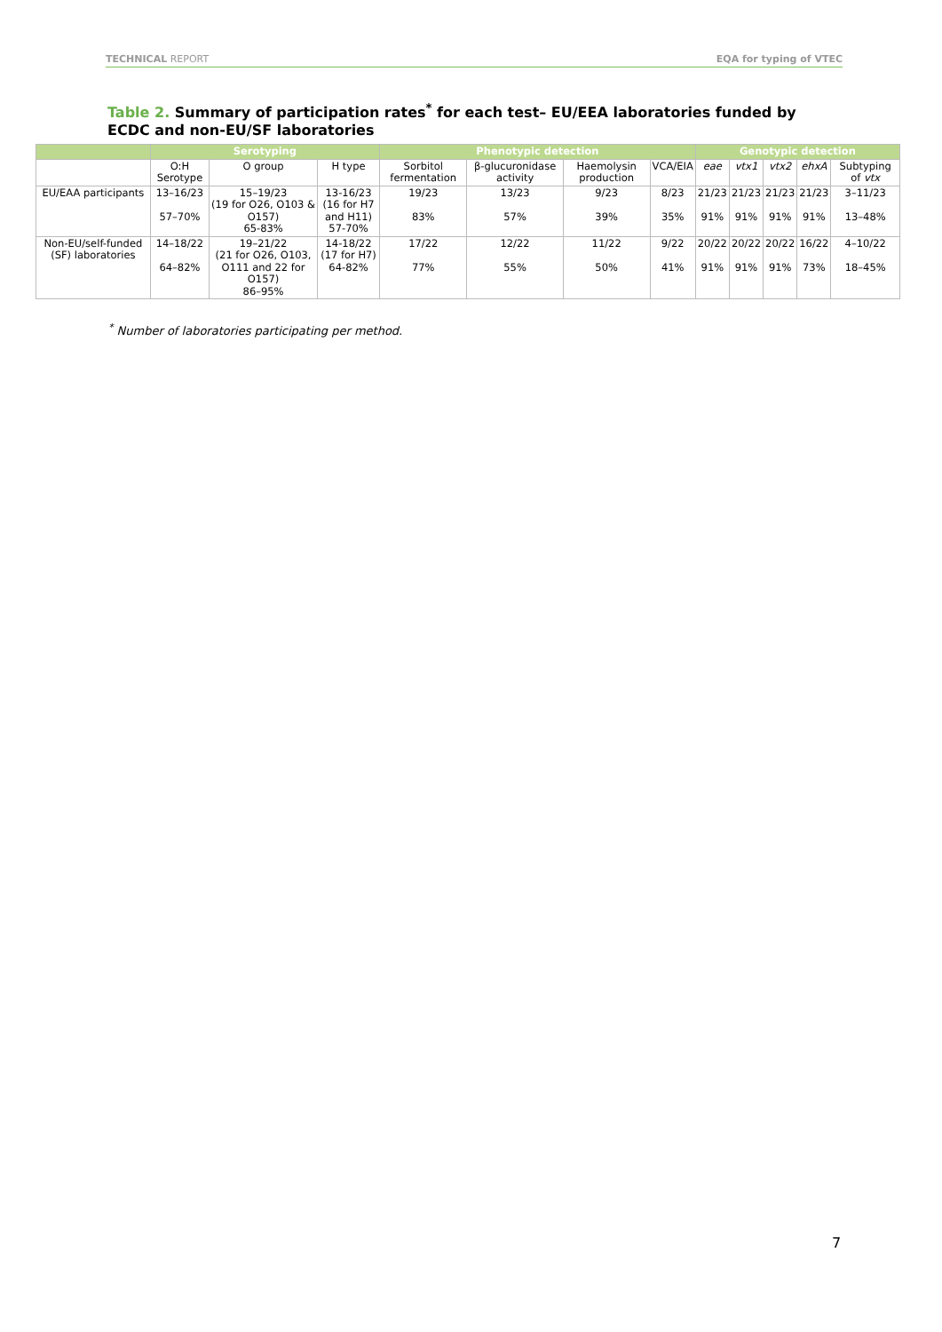TECHNICAL REPORT EQA for typing of VTEC
Table 2. Summary of participation rates<sup>*</sup> for each test– EU/EEA laboratories funded by ECDC and non-EU/SF laboratories
| | Serotyping | | | Phenotypic detection | | | | Genotypic detection | | | | |
| --- | --- | --- | --- | --- | --- | --- | --- | --- | --- | --- | --- | --- |
| | O:H Serotype | O group | H type | Sorbitol fermentation | β-glucuronidase activity | Haemolysin production | VCA/EIA | eae | vtx1 | vtx2 | ehxA | Subtyping of vtx |
| EU/EAA participants | 13–16/23 57–70% | 15–19/23 (19 for O26, O103 & O157) 65-83% | 13-16/23 (16 for H7 and H11) 57-70% | 19/23 83% | 13/23 57% | 9/23 39% | 8/23 35% | 21/23 91% | 21/23 91% | 21/23 91% | 21/23 91% | 3–11/23 13–48% |
| Non-EU/self-funded (SF) laboratories | 14–18/22 64–82% | 19–21/22 (21 for O26, O103, O111 and 22 for O157) 86–95% | 14-18/22 (17 for H7) 64-82% | 17/22 77% | 12/22 55% | 11/22 50% | 9/22 41% | 20/22 91% | 20/22 91% | 20/22 91% | 16/22 73% | 4–10/22 18–45% |
<sup>*</sup> Number of laboratories participating per method.
7